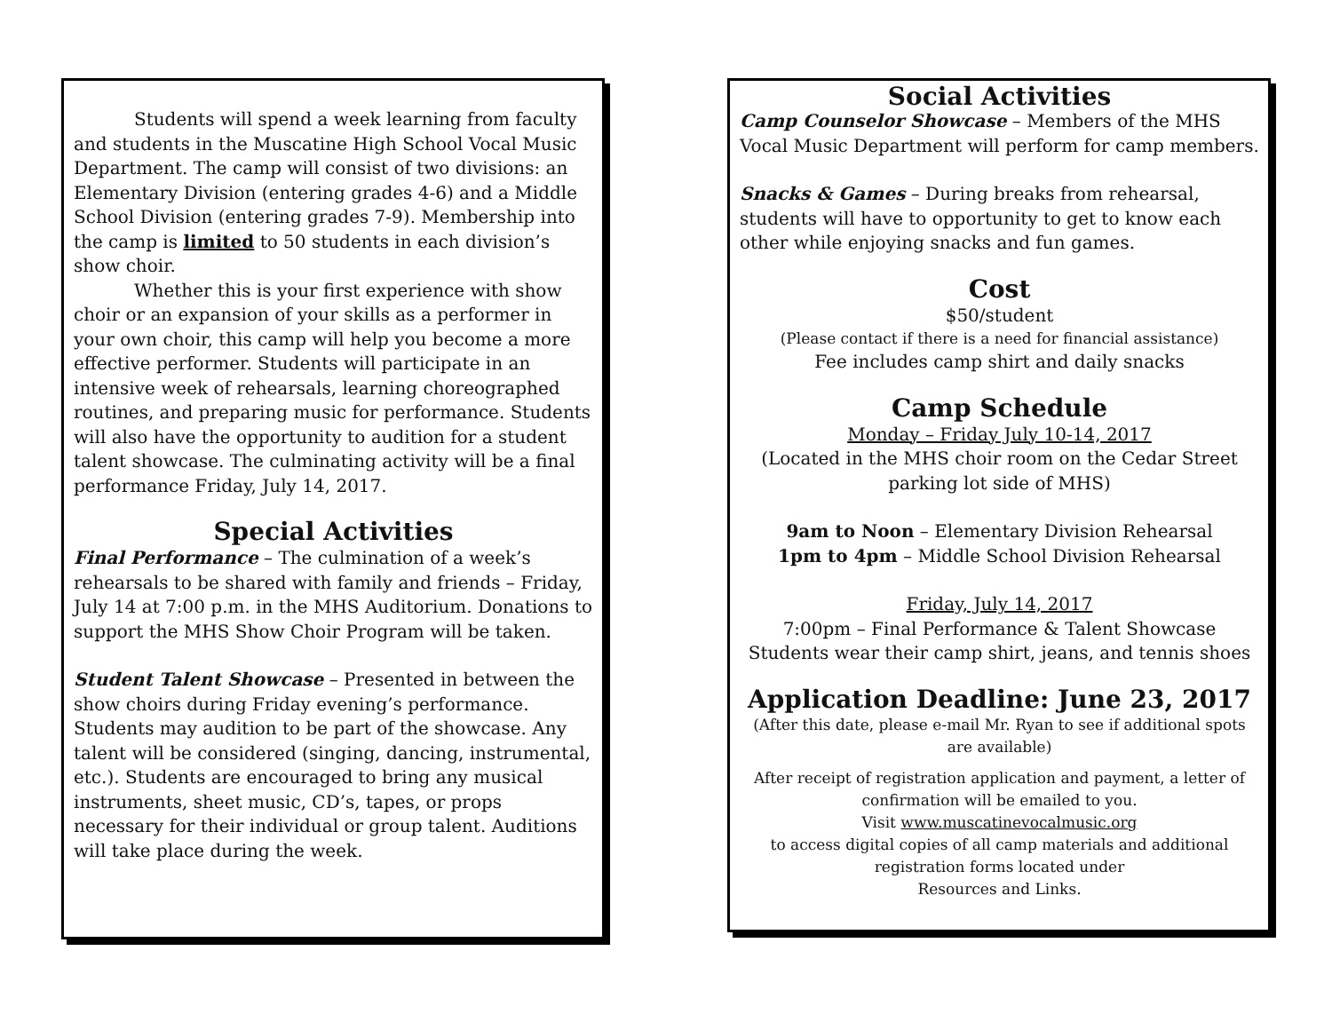Students will spend a week learning from faculty and students in the Muscatine High School Vocal Music Department. The camp will consist of two divisions: an Elementary Division (entering grades 4-6) and a Middle School Division (entering grades 7-9). Membership into the camp is limited to 50 students in each division’s show choir.
Whether this is your first experience with show choir or an expansion of your skills as a performer in your own choir, this camp will help you become a more effective performer. Students will participate in an intensive week of rehearsals, learning choreographed routines, and preparing music for performance. Students will also have the opportunity to audition for a student talent showcase. The culminating activity will be a final performance Friday, July 14, 2017.
Special Activities
Final Performance – The culmination of a week’s rehearsals to be shared with family and friends – Friday, July 14 at 7:00 p.m. in the MHS Auditorium. Donations to support the MHS Show Choir Program will be taken.
Student Talent Showcase – Presented in between the show choirs during Friday evening’s performance. Students may audition to be part of the showcase. Any talent will be considered (singing, dancing, instrumental, etc.). Students are encouraged to bring any musical instruments, sheet music, CD’s, tapes, or props necessary for their individual or group talent. Auditions will take place during the week.
Social Activities
Camp Counselor Showcase – Members of the MHS Vocal Music Department will perform for camp members.
Snacks & Games – During breaks from rehearsal, students will have to opportunity to get to know each other while enjoying snacks and fun games.
Cost
$50/student
(Please contact if there is a need for financial assistance)
Fee includes camp shirt and daily snacks
Camp Schedule
Monday – Friday July 10-14, 2017
(Located in the MHS choir room on the Cedar Street parking lot side of MHS)
9am to Noon – Elementary Division Rehearsal
1pm to 4pm – Middle School Division Rehearsal
Friday, July 14, 2017
7:00pm – Final Performance & Talent Showcase
Students wear their camp shirt, jeans, and tennis shoes
Application Deadline: June 23, 2017
(After this date, please e-mail Mr. Ryan to see if additional spots are available)
After receipt of registration application and payment, a letter of confirmation will be emailed to you.
Visit www.muscatinevocalmusic.org
to access digital copies of all camp materials and additional registration forms located under
Resources and Links.